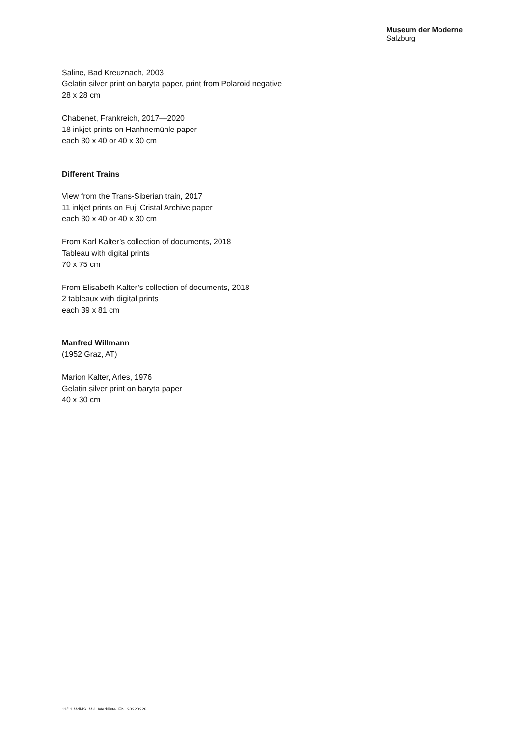Museum der Moderne
Salzburg
Saline, Bad Kreuznach, 2003
Gelatin silver print on baryta paper, print from Polaroid negative
28 x 28 cm
Chabenet, Frankreich, 2017—2020
18 inkjet prints on Hanhnemühle paper
each 30 x 40 or 40 x 30 cm
Different Trains
View from the Trans-Siberian train, 2017
11 inkjet prints on Fuji Cristal Archive paper
each 30 x 40 or 40 x 30 cm
From Karl Kalter’s collection of documents, 2018
Tableau with digital prints
70 x 75 cm
From Elisabeth Kalter’s collection of documents, 2018
2 tableaux with digital prints
each 39 x 81 cm
Manfred Willmann
(1952 Graz, AT)
Marion Kalter, Arles, 1976
Gelatin silver print on baryta paper
40 x 30 cm
11/11 MdMS_MK_Werkliste_EN_20220228